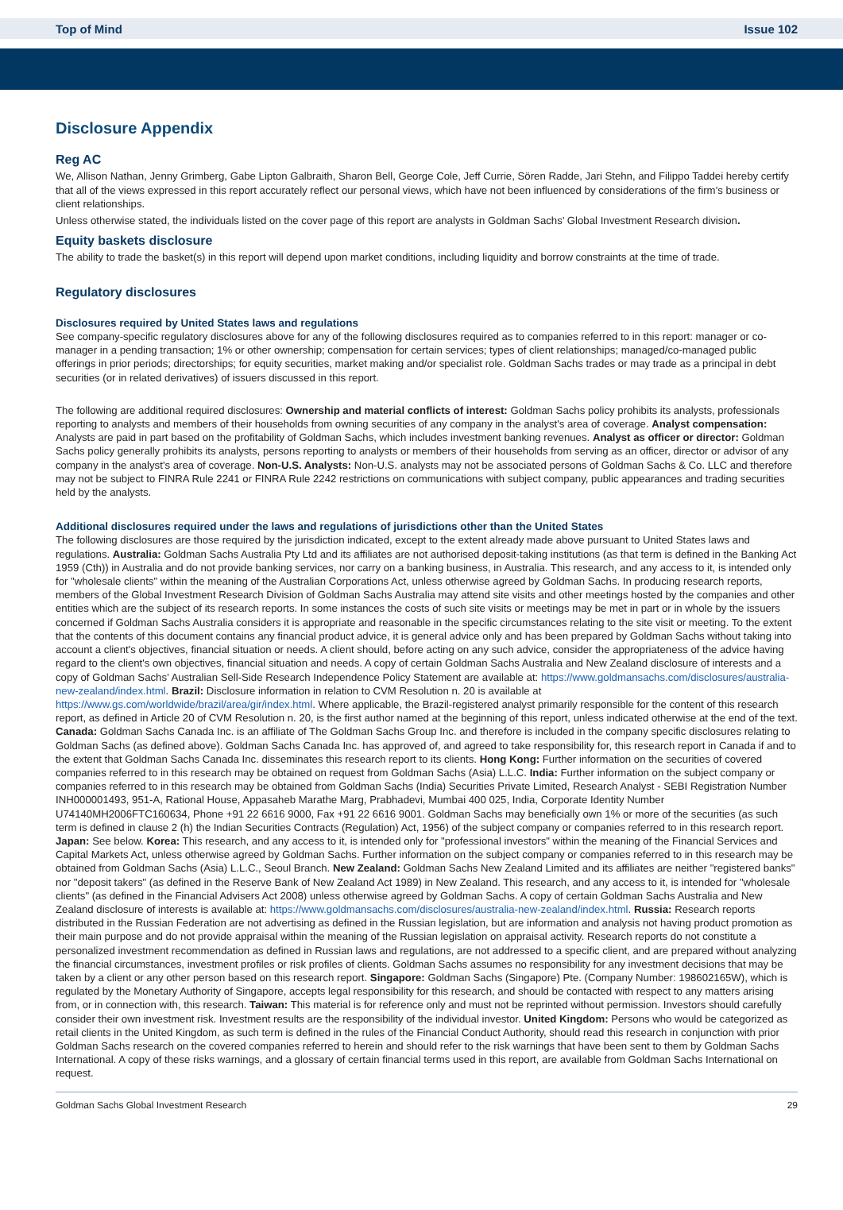Top of Mind Issue 102
Disclosure Appendix
Reg AC
We, Allison Nathan, Jenny Grimberg, Gabe Lipton Galbraith, Sharon Bell, George Cole, Jeff Currie, Sören Radde, Jari Stehn, and Filippo Taddei hereby certify that all of the views expressed in this report accurately reflect our personal views, which have not been influenced by considerations of the firm’s business or client relationships.
Unless otherwise stated, the individuals listed on the cover page of this report are analysts in Goldman Sachs’ Global Investment Research division.
Equity baskets disclosure
The ability to trade the basket(s) in this report will depend upon market conditions, including liquidity and borrow constraints at the time of trade.
Regulatory disclosures
Disclosures required by United States laws and regulations
See company-specific regulatory disclosures above for any of the following disclosures required as to companies referred to in this report: manager or co-manager in a pending transaction; 1% or other ownership; compensation for certain services; types of client relationships; managed/co-managed public offerings in prior periods; directorships; for equity securities, market making and/or specialist role. Goldman Sachs trades or may trade as a principal in debt securities (or in related derivatives) of issuers discussed in this report.
The following are additional required disclosures: Ownership and material conflicts of interest: Goldman Sachs policy prohibits its analysts, professionals reporting to analysts and members of their households from owning securities of any company in the analyst's area of coverage. Analyst compensation: Analysts are paid in part based on the profitability of Goldman Sachs, which includes investment banking revenues. Analyst as officer or director: Goldman Sachs policy generally prohibits its analysts, persons reporting to analysts or members of their households from serving as an officer, director or advisor of any company in the analyst's area of coverage. Non-U.S. Analysts: Non-U.S. analysts may not be associated persons of Goldman Sachs & Co. LLC and therefore may not be subject to FINRA Rule 2241 or FINRA Rule 2242 restrictions on communications with subject company, public appearances and trading securities held by the analysts.
Additional disclosures required under the laws and regulations of jurisdictions other than the United States
The following disclosures are those required by the jurisdiction indicated, except to the extent already made above pursuant to United States laws and regulations. Australia: Goldman Sachs Australia Pty Ltd and its affiliates are not authorised deposit-taking institutions (as that term is defined in the Banking Act 1959 (Cth)) in Australia and do not provide banking services, nor carry on a banking business, in Australia. This research, and any access to it, is intended only for "wholesale clients" within the meaning of the Australian Corporations Act, unless otherwise agreed by Goldman Sachs. In producing research reports, members of the Global Investment Research Division of Goldman Sachs Australia may attend site visits and other meetings hosted by the companies and other entities which are the subject of its research reports. In some instances the costs of such site visits or meetings may be met in part or in whole by the issuers concerned if Goldman Sachs Australia considers it is appropriate and reasonable in the specific circumstances relating to the site visit or meeting. To the extent that the contents of this document contains any financial product advice, it is general advice only and has been prepared by Goldman Sachs without taking into account a client's objectives, financial situation or needs. A client should, before acting on any such advice, consider the appropriateness of the advice having regard to the client's own objectives, financial situation and needs. A copy of certain Goldman Sachs Australia and New Zealand disclosure of interests and a copy of Goldman Sachs’ Australian Sell-Side Research Independence Policy Statement are available at: https://www.goldmansachs.com/disclosures/australia-new-zealand/index.html. Brazil: Disclosure information in relation to CVM Resolution n. 20 is available at https://www.gs.com/worldwide/brazil/area/gir/index.html. Where applicable, the Brazil-registered analyst primarily responsible for the content of this research report, as defined in Article 20 of CVM Resolution n. 20, is the first author named at the beginning of this report, unless indicated otherwise at the end of the text. Canada: Goldman Sachs Canada Inc. is an affiliate of The Goldman Sachs Group Inc. and therefore is included in the company specific disclosures relating to Goldman Sachs (as defined above). Goldman Sachs Canada Inc. has approved of, and agreed to take responsibility for, this research report in Canada if and to the extent that Goldman Sachs Canada Inc. disseminates this research report to its clients. Hong Kong: Further information on the securities of covered companies referred to in this research may be obtained on request from Goldman Sachs (Asia) L.L.C. India: Further information on the subject company or companies referred to in this research may be obtained from Goldman Sachs (India) Securities Private Limited, Research Analyst - SEBI Registration Number INH000001493, 951-A, Rational House, Appasaheb Marathe Marg, Prabhadevi, Mumbai 400 025, India, Corporate Identity Number U74140MH2006FTC160634, Phone +91 22 6616 9000, Fax +91 22 6616 9001. Goldman Sachs may beneficially own 1% or more of the securities (as such term is defined in clause 2 (h) the Indian Securities Contracts (Regulation) Act, 1956) of the subject company or companies referred to in this research report. Japan: See below. Korea: This research, and any access to it, is intended only for "professional investors" within the meaning of the Financial Services and Capital Markets Act, unless otherwise agreed by Goldman Sachs. Further information on the subject company or companies referred to in this research may be obtained from Goldman Sachs (Asia) L.L.C., Seoul Branch. New Zealand: Goldman Sachs New Zealand Limited and its affiliates are neither "registered banks" nor "deposit takers" (as defined in the Reserve Bank of New Zealand Act 1989) in New Zealand. This research, and any access to it, is intended for "wholesale clients" (as defined in the Financial Advisers Act 2008) unless otherwise agreed by Goldman Sachs. A copy of certain Goldman Sachs Australia and New Zealand disclosure of interests is available at: https://www.goldmansachs.com/disclosures/australia-new-zealand/index.html. Russia: Research reports distributed in the Russian Federation are not advertising as defined in the Russian legislation, but are information and analysis not having product promotion as their main purpose and do not provide appraisal within the meaning of the Russian legislation on appraisal activity. Research reports do not constitute a personalized investment recommendation as defined in Russian laws and regulations, are not addressed to a specific client, and are prepared without analyzing the financial circumstances, investment profiles or risk profiles of clients. Goldman Sachs assumes no responsibility for any investment decisions that may be taken by a client or any other person based on this research report. Singapore: Goldman Sachs (Singapore) Pte. (Company Number: 198602165W), which is regulated by the Monetary Authority of Singapore, accepts legal responsibility for this research, and should be contacted with respect to any matters arising from, or in connection with, this research. Taiwan: This material is for reference only and must not be reprinted without permission. Investors should carefully consider their own investment risk. Investment results are the responsibility of the individual investor. United Kingdom: Persons who would be categorized as retail clients in the United Kingdom, as such term is defined in the rules of the Financial Conduct Authority, should read this research in conjunction with prior Goldman Sachs research on the covered companies referred to herein and should refer to the risk warnings that have been sent to them by Goldman Sachs International. A copy of these risks warnings, and a glossary of certain financial terms used in this report, are available from Goldman Sachs International on request.
Goldman Sachs Global Investment Research 29